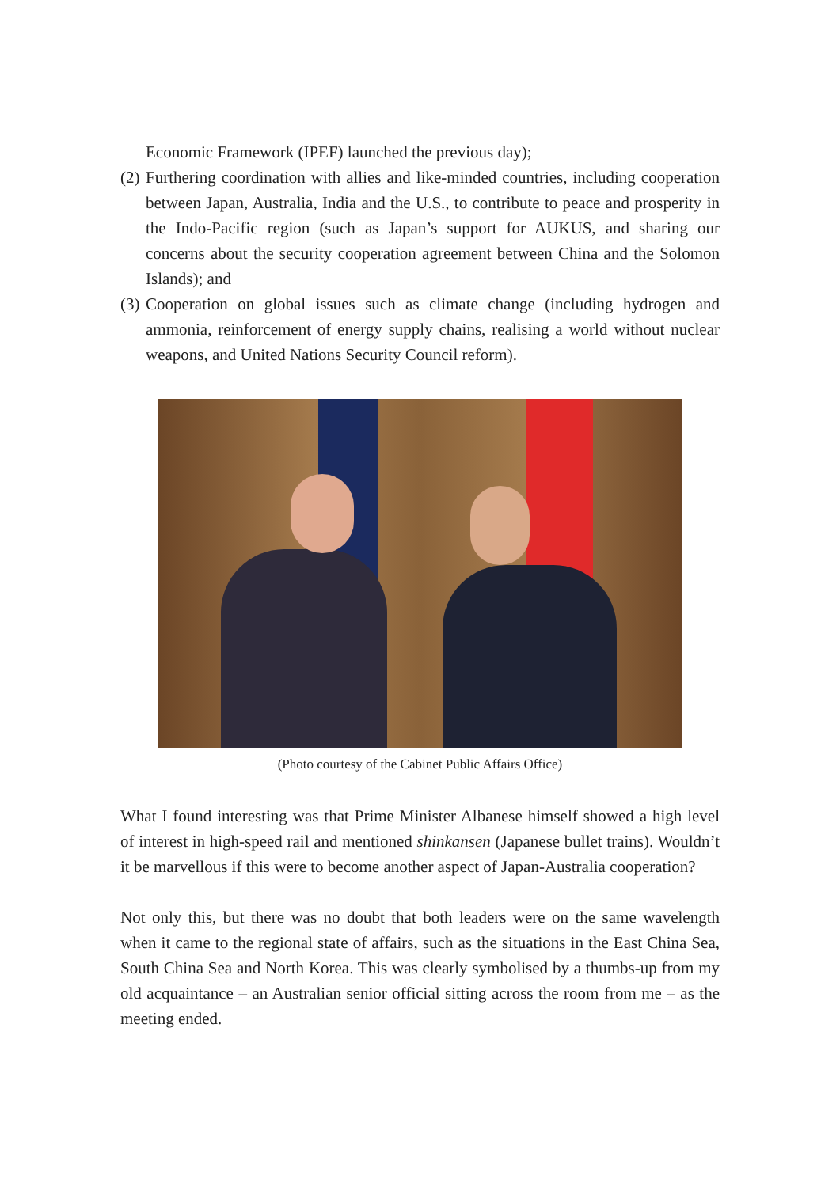Economic Framework (IPEF) launched the previous day);
(2)
Furthering coordination with allies and like-minded countries, including cooperation between Japan, Australia, India and the U.S., to contribute to peace and prosperity in the Indo-Pacific region (such as Japan’s support for AUKUS, and sharing our concerns about the security cooperation agreement between China and the Solomon Islands); and
(3)
Cooperation on global issues such as climate change (including hydrogen and ammonia, reinforcement of energy supply chains, realising a world without nuclear weapons, and United Nations Security Council reform).
(Photo courtesy of the Cabinet Public Affairs Office)
What I found interesting was that Prime Minister Albanese himself showed a high level of interest in high-speed rail and mentioned shinkansen (Japanese bullet trains). Wouldn’t it be marvellous if this were to become another aspect of Japan-Australia cooperation?
Not only this, but there was no doubt that both leaders were on the same wavelength when it came to the regional state of affairs, such as the situations in the East China Sea, South China Sea and North Korea. This was clearly symbolised by a thumbs-up from my old acquaintance – an Australian senior official sitting across the room from me – as the meeting ended.